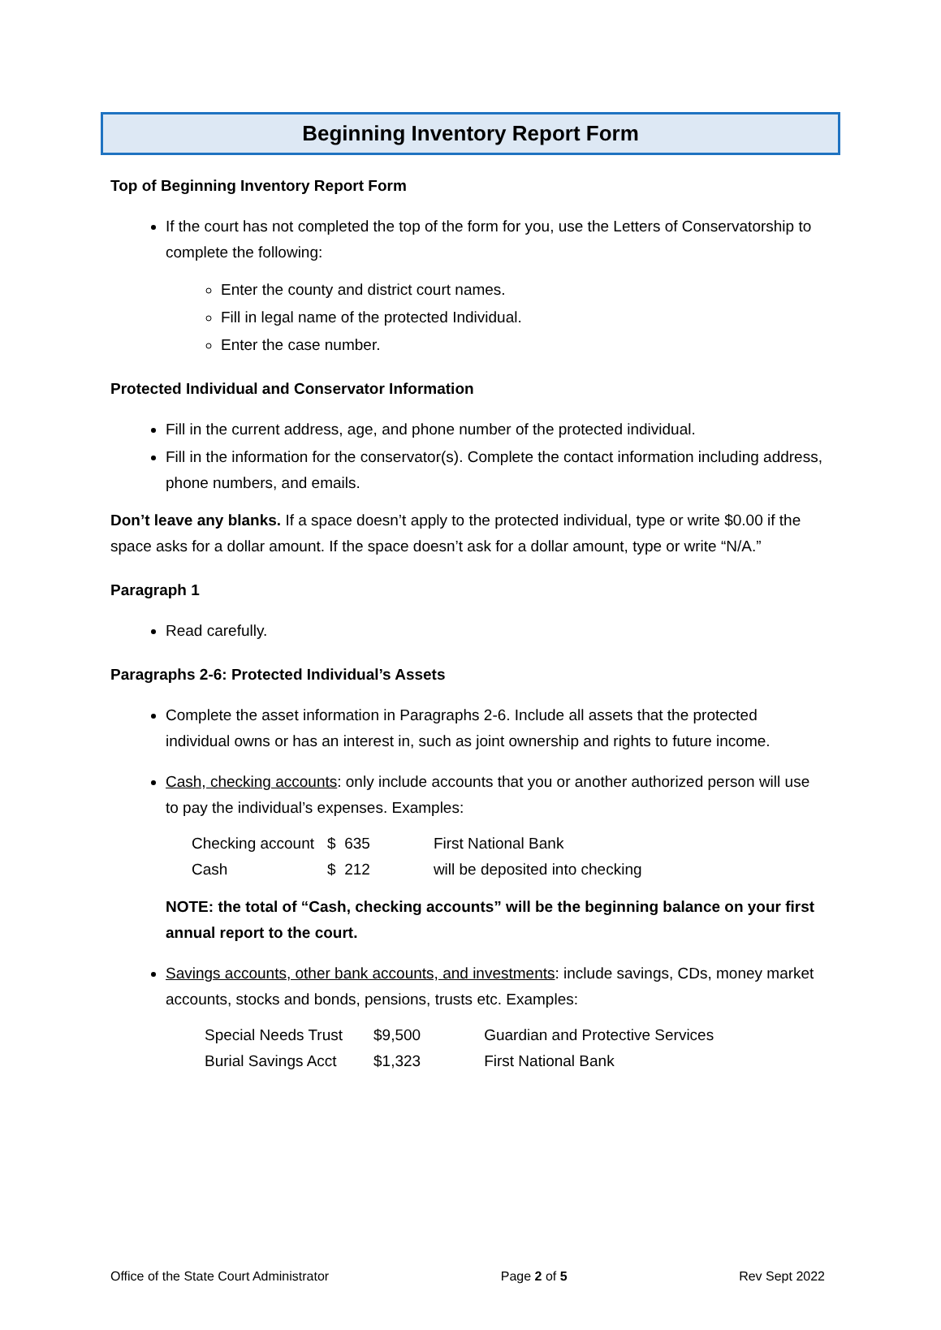Beginning Inventory Report Form
Top of Beginning Inventory Report Form
If the court has not completed the top of the form for you, use the Letters of Conservatorship to complete the following:
Enter the county and district court names.
Fill in legal name of the protected Individual.
Enter the case number.
Protected Individual and Conservator Information
Fill in the current address, age, and phone number of the protected individual.
Fill in the information for the conservator(s). Complete the contact information including address, phone numbers, and emails.
Don’t leave any blanks. If a space doesn’t apply to the protected individual, type or write $0.00 if the space asks for a dollar amount. If the space doesn’t ask for a dollar amount, type or write “N/A.”
Paragraph 1
Read carefully.
Paragraphs 2-6: Protected Individual’s Assets
Complete the asset information in Paragraphs 2-6. Include all assets that the protected individual owns or has an interest in, such as joint ownership and rights to future income.
Cash, checking accounts: only include accounts that you or another authorized person will use to pay the individual’s expenses. Examples:
| Checking account | $ 635 | First National Bank |
| Cash | $ 212 | will be deposited into checking |
NOTE: the total of “Cash, checking accounts” will be the beginning balance on your first annual report to the court.
Savings accounts, other bank accounts, and investments: include savings, CDs, money market accounts, stocks and bonds, pensions, trusts etc. Examples:
| Special Needs Trust | $9,500 | Guardian and Protective Services |
| Burial Savings Acct | $1,323 | First National Bank |
Office of the State Court Administrator Page 2 of 5 Rev Sept 2022